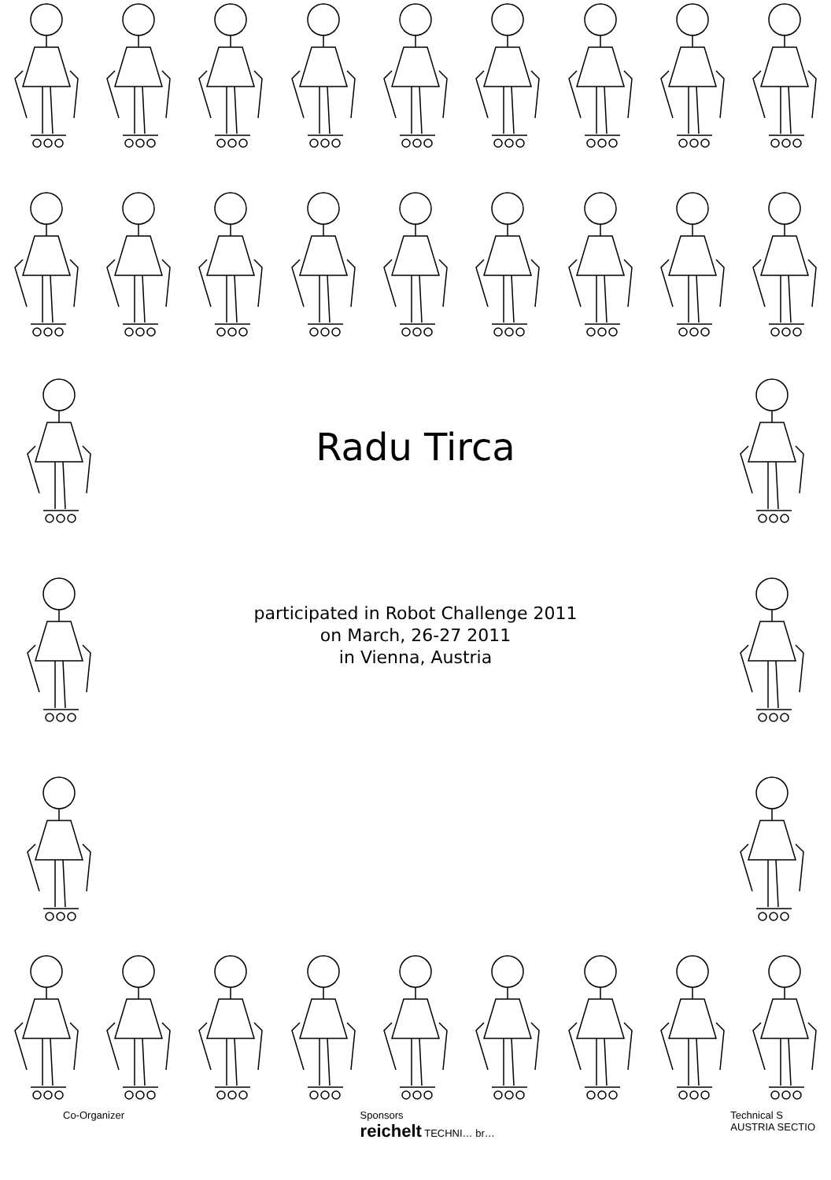Radu Tirca
participated in Robot Challenge 2011
on March, 26-27 2011
in Vienna, Austria
Co-Organizer Sponsors
reichelt TECHNI… br…
Technical S
AUSTRIA SECTIO